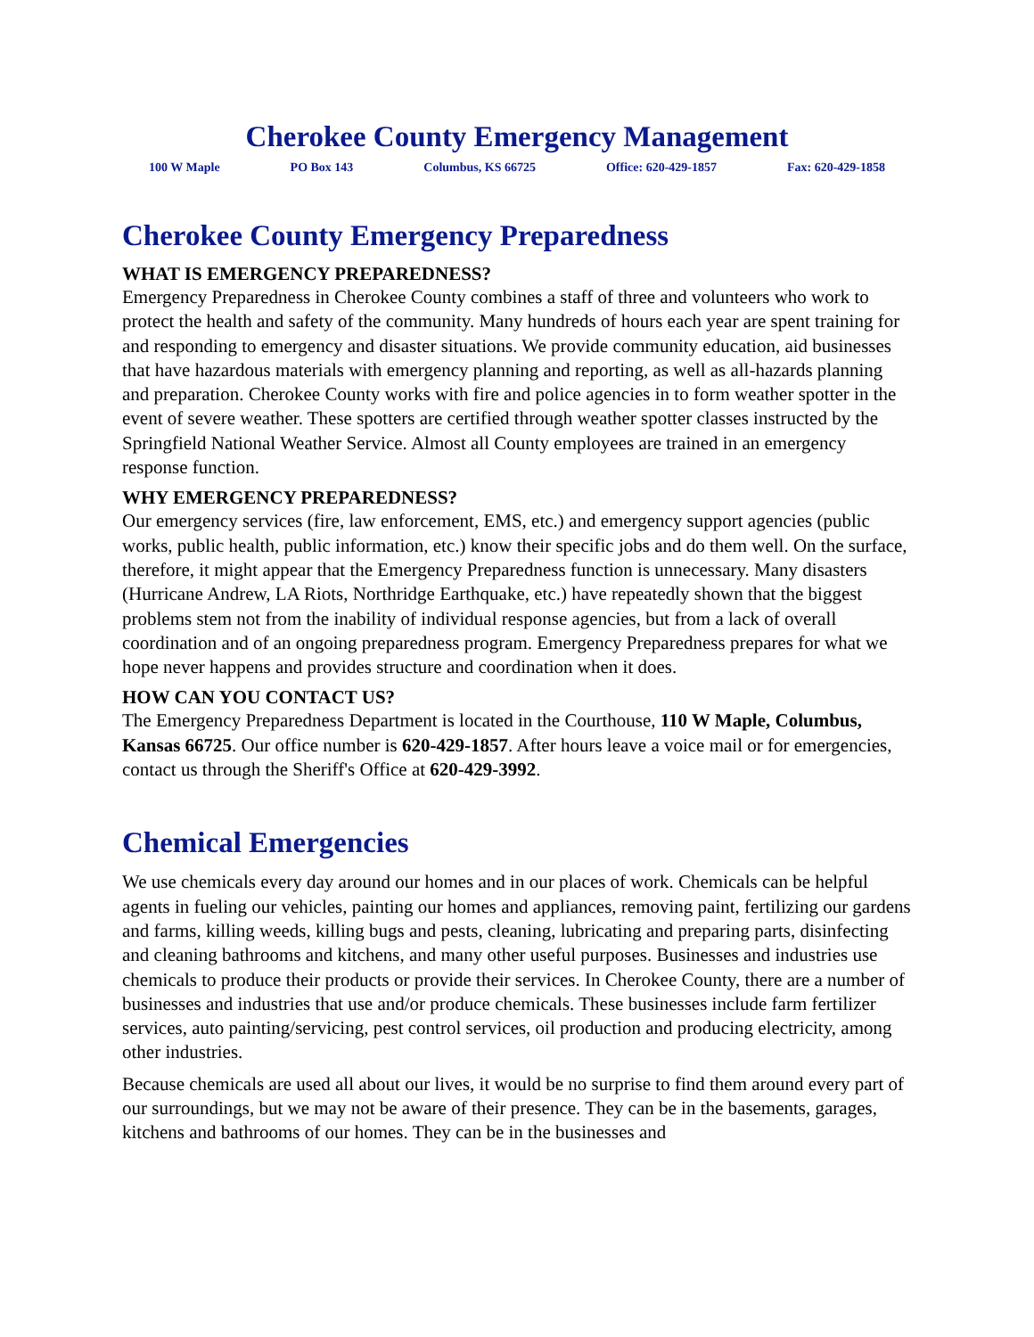Cherokee County Emergency Management
100 W Maple PO Box 143 Columbus, KS 66725 Office: 620-429-1857 Fax: 620-429-1858
Cherokee County Emergency Preparedness
WHAT IS EMERGENCY PREPAREDNESS?
Emergency Preparedness in Cherokee County combines a staff of three and volunteers who work to protect the health and safety of the community. Many hundreds of hours each year are spent training for and responding to emergency and disaster situations. We provide community education, aid businesses that have hazardous materials with emergency planning and reporting, as well as all-hazards planning and preparation. Cherokee County works with fire and police agencies in to form weather spotter in the event of severe weather. These spotters are certified through weather spotter classes instructed by the Springfield National Weather Service. Almost all County employees are trained in an emergency response function.
WHY EMERGENCY PREPAREDNESS?
Our emergency services (fire, law enforcement, EMS, etc.) and emergency support agencies (public works, public health, public information, etc.) know their specific jobs and do them well. On the surface, therefore, it might appear that the Emergency Preparedness function is unnecessary. Many disasters (Hurricane Andrew, LA Riots, Northridge Earthquake, etc.) have repeatedly shown that the biggest problems stem not from the inability of individual response agencies, but from a lack of overall coordination and of an ongoing preparedness program. Emergency Preparedness prepares for what we hope never happens and provides structure and coordination when it does.
HOW CAN YOU CONTACT US?
The Emergency Preparedness Department is located in the Courthouse, 110 W Maple, Columbus, Kansas 66725. Our office number is 620-429-1857. After hours leave a voice mail or for emergencies, contact us through the Sheriff's Office at 620-429-3992.
Chemical Emergencies
We use chemicals every day around our homes and in our places of work. Chemicals can be helpful agents in fueling our vehicles, painting our homes and appliances, removing paint, fertilizing our gardens and farms, killing weeds, killing bugs and pests, cleaning, lubricating and preparing parts, disinfecting and cleaning bathrooms and kitchens, and many other useful purposes. Businesses and industries use chemicals to produce their products or provide their services. In Cherokee County, there are a number of businesses and industries that use and/or produce chemicals. These businesses include farm fertilizer services, auto painting/servicing, pest control services, oil production and producing electricity, among other industries.
Because chemicals are used all about our lives, it would be no surprise to find them around every part of our surroundings, but we may not be aware of their presence. They can be in the basements, garages, kitchens and bathrooms of our homes. They can be in the businesses and